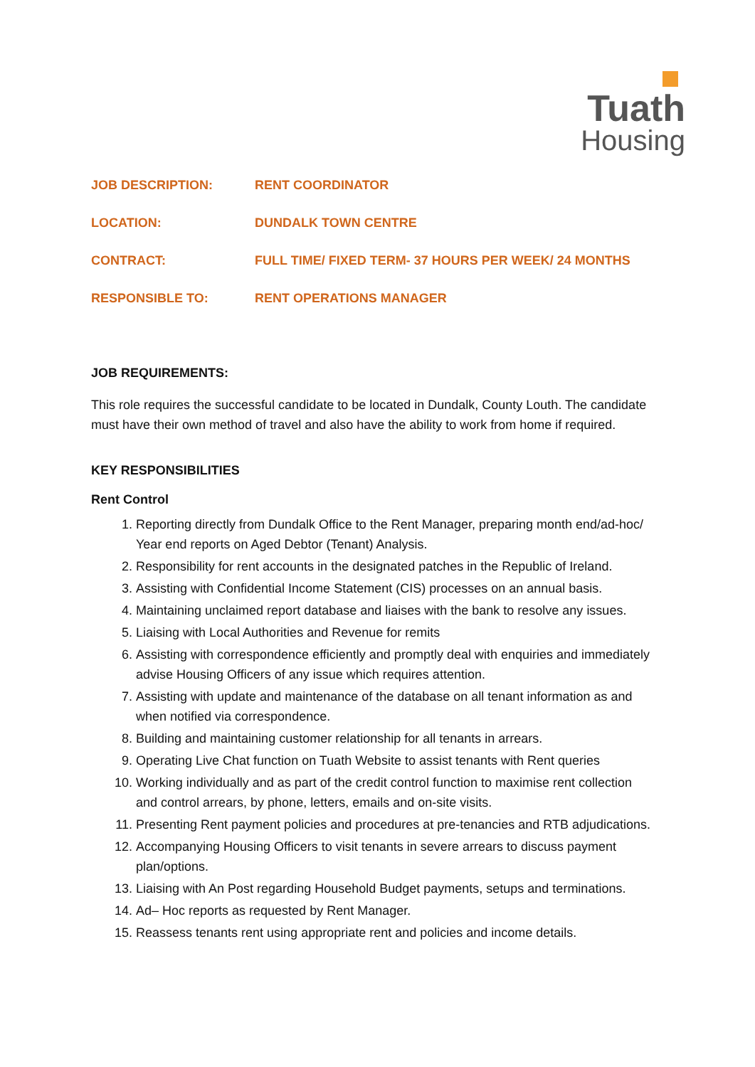Tuath
Housing
| JOB DESCRIPTION: | RENT COORDINATOR |
| LOCATION: | DUNDALK TOWN CENTRE |
| CONTRACT: | FULL TIME/ FIXED TERM- 37 HOURS PER WEEK/ 24 MONTHS |
| RESPONSIBLE TO: | RENT OPERATIONS MANAGER |
JOB REQUIREMENTS:
This role requires the successful candidate to be located in Dundalk, County Louth. The candidate must have their own method of travel and also have the ability to work from home if required.
KEY RESPONSIBILITIES
Rent Control
1. Reporting directly from Dundalk Office to the Rent Manager, preparing month end/ad-hoc/ Year end reports on Aged Debtor (Tenant) Analysis.
2. Responsibility for rent accounts in the designated patches in the Republic of Ireland.
3. Assisting with Confidential Income Statement (CIS) processes on an annual basis.
4. Maintaining unclaimed report database and liaises with the bank to resolve any issues.
5. Liaising with Local Authorities and Revenue for remits
6. Assisting with correspondence efficiently and promptly deal with enquiries and immediately advise Housing Officers of any issue which requires attention.
7. Assisting with update and maintenance of the database on all tenant information as and when notified via correspondence.
8. Building and maintaining customer relationship for all tenants in arrears.
9. Operating Live Chat function on Tuath Website to assist tenants with Rent queries
10. Working individually and as part of the credit control function to maximise rent collection and control arrears, by phone, letters, emails and on-site visits.
11. Presenting Rent payment policies and procedures at pre-tenancies and RTB adjudications.
12. Accompanying Housing Officers to visit tenants in severe arrears to discuss payment plan/options.
13. Liaising with An Post regarding Household Budget payments, setups and terminations.
14. Ad– Hoc reports as requested by Rent Manager.
15. Reassess tenants rent using appropriate rent and policies and income details.